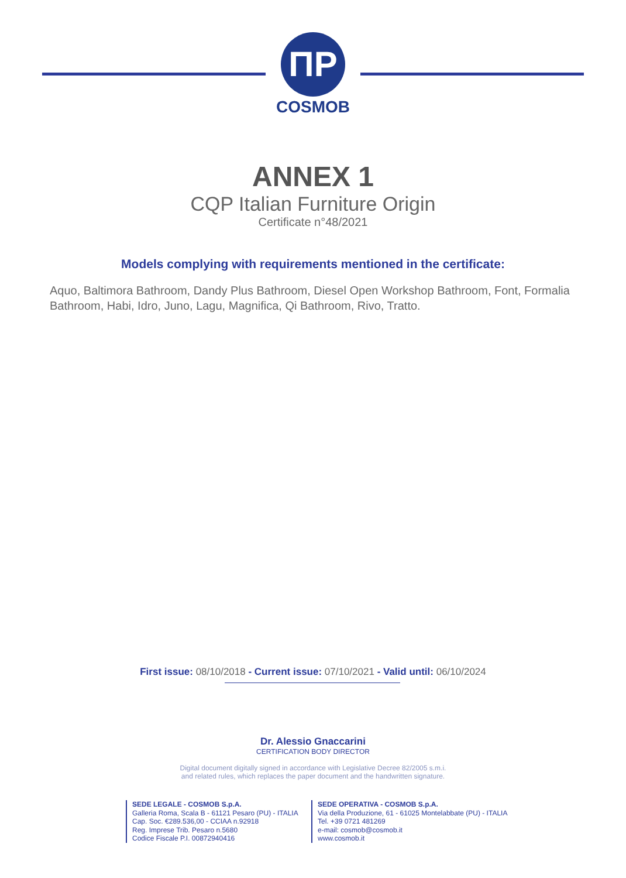ΠP
COSMOB
ANNEX 1
CQP Italian Furniture Origin
Certificate n°48/2021
Models complying with requirements mentioned in the certificate:
Aquo, Baltimora Bathroom, Dandy Plus Bathroom, Diesel Open Workshop Bathroom, Font, Formalia Bathroom, Habi, Idro, Juno, Lagu, Magnifica, Qi Bathroom, Rivo, Tratto.
First issue: 08/10/2018 - Current issue: 07/10/2021 - Valid until: 06/10/2024
Dr. Alessio Gnaccarini
CERTIFICATION BODY DIRECTOR
Digital document digitally signed in accordance with Legislative Decree 82/2005 s.m.i.
and related rules, which replaces the paper document and the handwritten signature.
SEDE LEGALE - COSMOB S.p.A.
Galleria Roma, Scala B - 61121 Pesaro (PU) - ITALIA
Cap. Soc. €289.536,00 - CCIAA n.92918
Reg. Imprese Trib. Pesaro n.5680
Codice Fiscale P.I. 00872940416
SEDE OPERATIVA - COSMOB S.p.A.
Via della Produzione, 61 - 61025 Montelabbate (PU) - ITALIA
Tel. +39 0721 481269
e-mail: cosmob@cosmob.it
www.cosmob.it